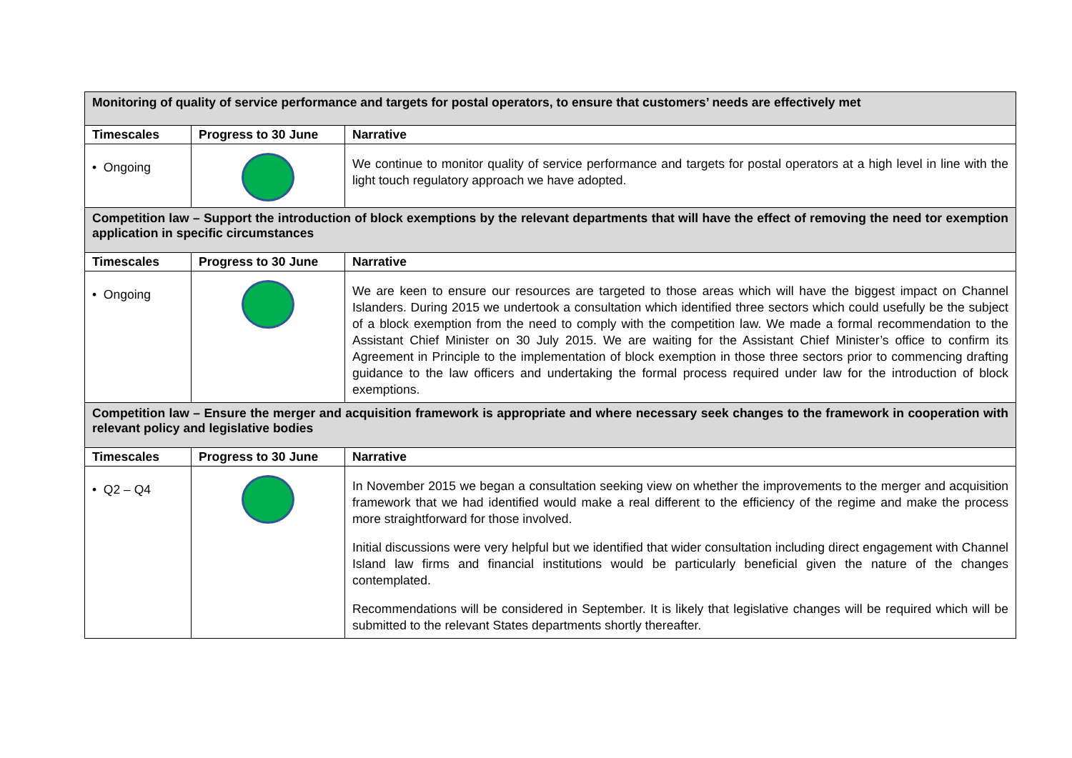| Monitoring of quality of service performance and targets for postal operators, to ensure that customers’ needs are effectively met | | |
| Timescales | Progress to 30 June | Narrative |
| • Ongoing | | We continue to monitor quality of service performance and targets for postal operators at a high level in line with the light touch regulatory approach we have adopted. |
| Competition law – Support the introduction of block exemptions by the relevant departments that will have the effect of removing the need tor exemption application in specific circumstances | | |
| Timescales | Progress to 30 June | Narrative |
| • Ongoing | | We are keen to ensure our resources are targeted to those areas which will have the biggest impact on Channel Islanders. During 2015 we undertook a consultation which identified three sectors which could usefully be the subject of a block exemption from the need to comply with the competition law. We made a formal recommendation to the Assistant Chief Minister on 30 July 2015. We are waiting for the Assistant Chief Minister’s office to confirm its Agreement in Principle to the implementation of block exemption in those three sectors prior to commencing drafting guidance to the law officers and undertaking the formal process required under law for the introduction of block exemptions. |
| Competition law – Ensure the merger and acquisition framework is appropriate and where necessary seek changes to the framework in cooperation with relevant policy and legislative bodies | | |
| Timescales | Progress to 30 June | Narrative |
| • Q2 – Q4 | | In November 2015 we began a consultation seeking view on whether the improvements to the merger and acquisition framework that we had identified would make a real different to the efficiency of the regime and make the process more straightforward for those involved. Initial discussions were very helpful but we identified that wider consultation including direct engagement with Channel Island law firms and financial institutions would be particularly beneficial given the nature of the changes contemplated. Recommendations will be considered in September. It is likely that legislative changes will be required which will be submitted to the relevant States departments shortly thereafter. |